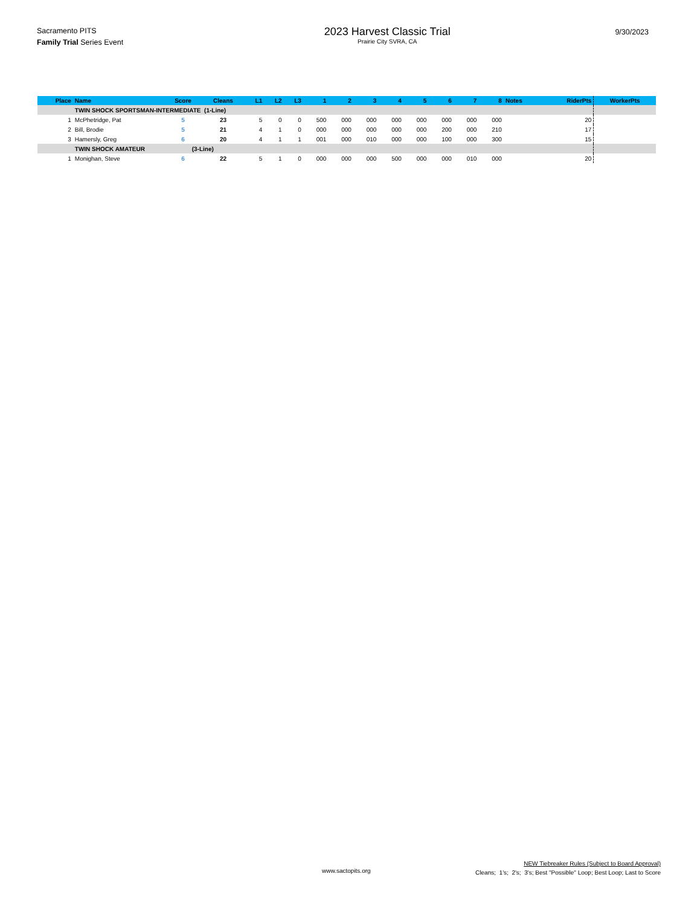Sacramento PITS
Family Trial Series Event
2023 Harvest Classic Trial
Prairie City SVRA, CA
9/30/2023
| Place | Name | Score | Cleans | L1 | L2 | L3 | 1 | 2 | 3 | 4 | 5 | 6 | 7 | 8 | Notes | RiderPts | WorkerPts |
| --- | --- | --- | --- | --- | --- | --- | --- | --- | --- | --- | --- | --- | --- | --- | --- | --- | --- |
| | TWIN SHOCK SPORTSMAN-INTERMEDIATE (1-Line) | | | | | | | | | | | | | | | | |
| 1 | McPhetridge, Pat | 5 | 23 | 5 | 0 | 0 | 500 | 000 | 000 | 000 | 000 | 000 | 000 | 000 | | 20 | |
| 2 | Bill, Brodie | 5 | 21 | 4 | 1 | 0 | 000 | 000 | 000 | 000 | 000 | 200 | 000 | 210 | | 17 | |
| 3 | Hamersly, Greg | 6 | 20 | 4 | 1 | 1 | 001 | 000 | 010 | 000 | 000 | 100 | 000 | 300 | | 15 | |
| | TWIN SHOCK AMATEUR (3-Line) | | | | | | | | | | | | | | | | |
| 1 | Monighan, Steve | 6 | 22 | 5 | 1 | 0 | 000 | 000 | 000 | 500 | 000 | 000 | 010 | 000 | | 20 | |
www.sactopits.org
NEW Tiebreaker Rules (Subject to Board Approval)
Cleans; 1's; 2's; 3's; Best "Possible" Loop; Best Loop; Last to Score